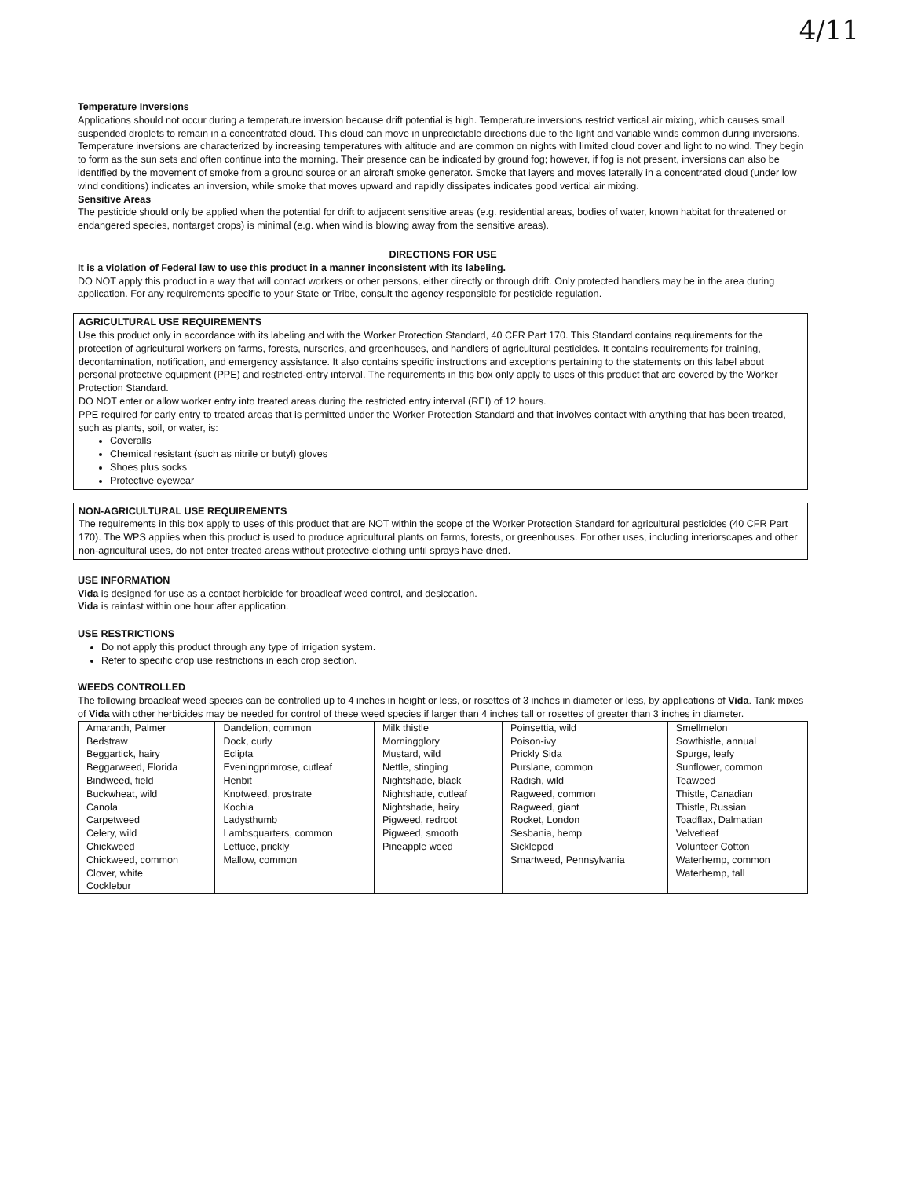4/11
Temperature Inversions
Applications should not occur during a temperature inversion because drift potential is high. Temperature inversions restrict vertical air mixing, which causes small suspended droplets to remain in a concentrated cloud. This cloud can move in unpredictable directions due to the light and variable winds common during inversions. Temperature inversions are characterized by increasing temperatures with altitude and are common on nights with limited cloud cover and light to no wind. They begin to form as the sun sets and often continue into the morning. Their presence can be indicated by ground fog; however, if fog is not present, inversions can also be identified by the movement of smoke from a ground source or an aircraft smoke generator. Smoke that layers and moves laterally in a concentrated cloud (under low wind conditions) indicates an inversion, while smoke that moves upward and rapidly dissipates indicates good vertical air mixing.
Sensitive Areas
The pesticide should only be applied when the potential for drift to adjacent sensitive areas (e.g. residential areas, bodies of water, known habitat for threatened or endangered species, nontarget crops) is minimal (e.g. when wind is blowing away from the sensitive areas).
DIRECTIONS FOR USE
It is a violation of Federal law to use this product in a manner inconsistent with its labeling.
DO NOT apply this product in a way that will contact workers or other persons, either directly or through drift. Only protected handlers may be in the area during application. For any requirements specific to your State or Tribe, consult the agency responsible for pesticide regulation.
AGRICULTURAL USE REQUIREMENTS
Use this product only in accordance with its labeling and with the Worker Protection Standard, 40 CFR Part 170. This Standard contains requirements for the protection of agricultural workers on farms, forests, nurseries, and greenhouses, and handlers of agricultural pesticides. It contains requirements for training, decontamination, notification, and emergency assistance. It also contains specific instructions and exceptions pertaining to the statements on this label about personal protective equipment (PPE) and restricted-entry interval. The requirements in this box only apply to uses of this product that are covered by the Worker Protection Standard.
DO NOT enter or allow worker entry into treated areas during the restricted entry interval (REI) of 12 hours.
PPE required for early entry to treated areas that is permitted under the Worker Protection Standard and that involves contact with anything that has been treated, such as plants, soil, or water, is:
Coveralls
Chemical resistant (such as nitrile or butyl) gloves
Shoes plus socks
Protective eyewear
NON-AGRICULTURAL USE REQUIREMENTS
The requirements in this box apply to uses of this product that are NOT within the scope of the Worker Protection Standard for agricultural pesticides (40 CFR Part 170). The WPS applies when this product is used to produce agricultural plants on farms, forests, or greenhouses. For other uses, including interiorscapes and other non-agricultural uses, do not enter treated areas without protective clothing until sprays have dried.
USE INFORMATION
Vida is designed for use as a contact herbicide for broadleaf weed control, and desiccation.
Vida is rainfast within one hour after application.
USE RESTRICTIONS
Do not apply this product through any type of irrigation system.
Refer to specific crop use restrictions in each crop section.
WEEDS CONTROLLED
The following broadleaf weed species can be controlled up to 4 inches in height or less, or rosettes of 3 inches in diameter or less, by applications of Vida. Tank mixes of Vida with other herbicides may be needed for control of these weed species if larger than 4 inches tall or rosettes of greater than 3 inches in diameter.
| Amaranth, Palmer Bedstraw Beggartick, hairy Beggarweed, Florida Bindweed, field Buckwheat, wild Canola Carpetweed Celery, wild Chickweed Chickweed, common Clover, white Cocklebur | Dandelion, common Dock, curly Eclipta Eveningprimrose, cutleaf Henbit Knotweed, prostrate Kochia Ladysthumb Lambsquarters, common Lettuce, prickly Mallow, common | Milk thistle Morningglory Mustard, wild Nettle, stinging Nightshade, black Nightshade, cutleaf Nightshade, hairy Pigweed, redroot Pigweed, smooth Pineapple weed | Poinsettia, wild Poison-ivy Prickly Sida Purslane, common Radish, wild Ragweed, common Ragweed, giant Rocket, London Sesbania, hemp Sicklepod Smartweed, Pennsylvania | Smellmelon Sowthistle, annual Spurge, leafy Sunflower, common Teaweed Thistle, Canadian Thistle, Russian Toadflax, Dalmatian Velvetleaf Volunteer Cotton Waterhemp, common Waterhemp, tall |